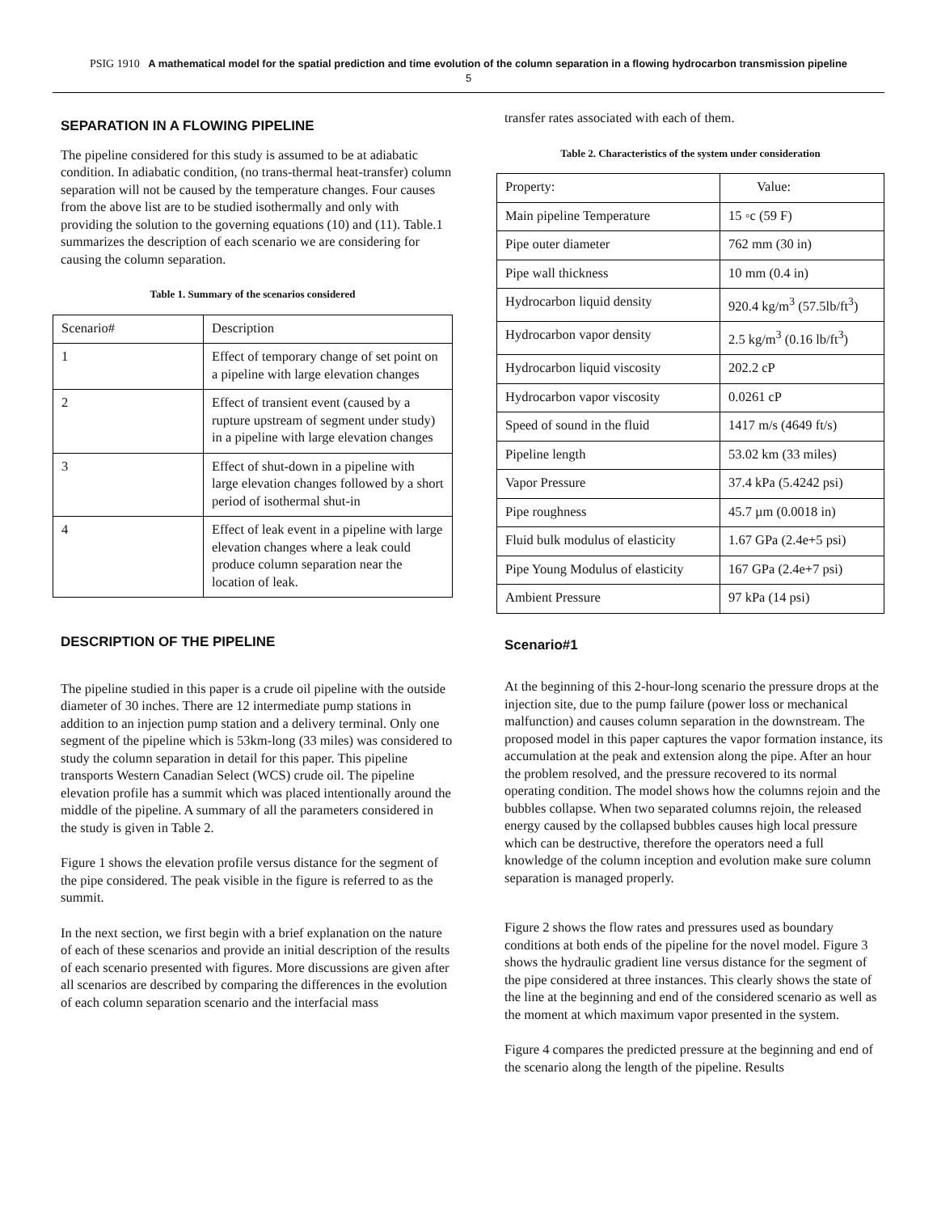PSIG 1910 A mathematical model for the spatial prediction and time evolution of the column separation in a flowing hydrocarbon transmission pipeline
5
SEPARATION IN A FLOWING PIPELINE
The pipeline considered for this study is assumed to be at adiabatic condition. In adiabatic condition, (no trans-thermal heat-transfer) column separation will not be caused by the temperature changes. Four causes from the above list are to be studied isothermally and only with providing the solution to the governing equations (10) and (11). Table.1 summarizes the description of each scenario we are considering for causing the column separation.
Table 1. Summary of the scenarios considered
| Scenario# | Description |
| 1 | Effect of temporary change of set point on a pipeline with large elevation changes |
| 2 | Effect of transient event (caused by a rupture upstream of segment under study) in a pipeline with large elevation changes |
| 3 | Effect of shut-down in a pipeline with large elevation changes followed by a short period of isothermal shut-in |
| 4 | Effect of leak event in a pipeline with large elevation changes where a leak could produce column separation near the location of leak. |
DESCRIPTION OF THE PIPELINE
The pipeline studied in this paper is a crude oil pipeline with the outside diameter of 30 inches. There are 12 intermediate pump stations in addition to an injection pump station and a delivery terminal. Only one segment of the pipeline which is 53km-long (33 miles) was considered to study the column separation in detail for this paper. This pipeline transports Western Canadian Select (WCS) crude oil. The pipeline elevation profile has a summit which was placed intentionally around the middle of the pipeline. A summary of all the parameters considered in the study is given in Table 2.
Figure 1 shows the elevation profile versus distance for the segment of the pipe considered. The peak visible in the figure is referred to as the summit.
In the next section, we first begin with a brief explanation on the nature of each of these scenarios and provide an initial description of the results of each scenario presented with figures. More discussions are given after all scenarios are described by comparing the differences in the evolution of each column separation scenario and the interfacial mass
transfer rates associated with each of them.
Table 2. Characteristics of the system under consideration
| Property: | Value: |
| Main pipeline Temperature | 15 ◦c (59 F) |
| Pipe outer diameter | 762 mm (30 in) |
| Pipe wall thickness | 10 mm (0.4 in) |
| Hydrocarbon liquid density | 920.4 kg/m<sup>3</sup> (57.5lb/ft<sup>3</sup>) |
| Hydrocarbon vapor density | 2.5 kg/m<sup>3</sup> (0.16 lb/ft<sup>3</sup>) |
| Hydrocarbon liquid viscosity | 202.2 cP |
| Hydrocarbon vapor viscosity | 0.0261 cP |
| Speed of sound in the fluid | 1417 m/s (4649 ft/s) |
| Pipeline length | 53.02 km (33 miles) |
| Vapor Pressure | 37.4 kPa (5.4242 psi) |
| Pipe roughness | 45.7 µm (0.0018 in) |
| Fluid bulk modulus of elasticity | 1.67 GPa (2.4e+5 psi) |
| Pipe Young Modulus of elasticity | 167 GPa (2.4e+7 psi) |
| Ambient Pressure | 97 kPa (14 psi) |
Scenario#1
At the beginning of this 2-hour-long scenario the pressure drops at the injection site, due to the pump failure (power loss or mechanical malfunction) and causes column separation in the downstream. The proposed model in this paper captures the vapor formation instance, its accumulation at the peak and extension along the pipe. After an hour the problem resolved, and the pressure recovered to its normal operating condition. The model shows how the columns rejoin and the bubbles collapse. When two separated columns rejoin, the released energy caused by the collapsed bubbles causes high local pressure which can be destructive, therefore the operators need a full knowledge of the column inception and evolution make sure column separation is managed properly.
Figure 2 shows the flow rates and pressures used as boundary conditions at both ends of the pipeline for the novel model. Figure 3 shows the hydraulic gradient line versus distance for the segment of the pipe considered at three instances. This clearly shows the state of the line at the beginning and end of the considered scenario as well as the moment at which maximum vapor presented in the system.
Figure 4 compares the predicted pressure at the beginning and end of the scenario along the length of the pipeline. Results